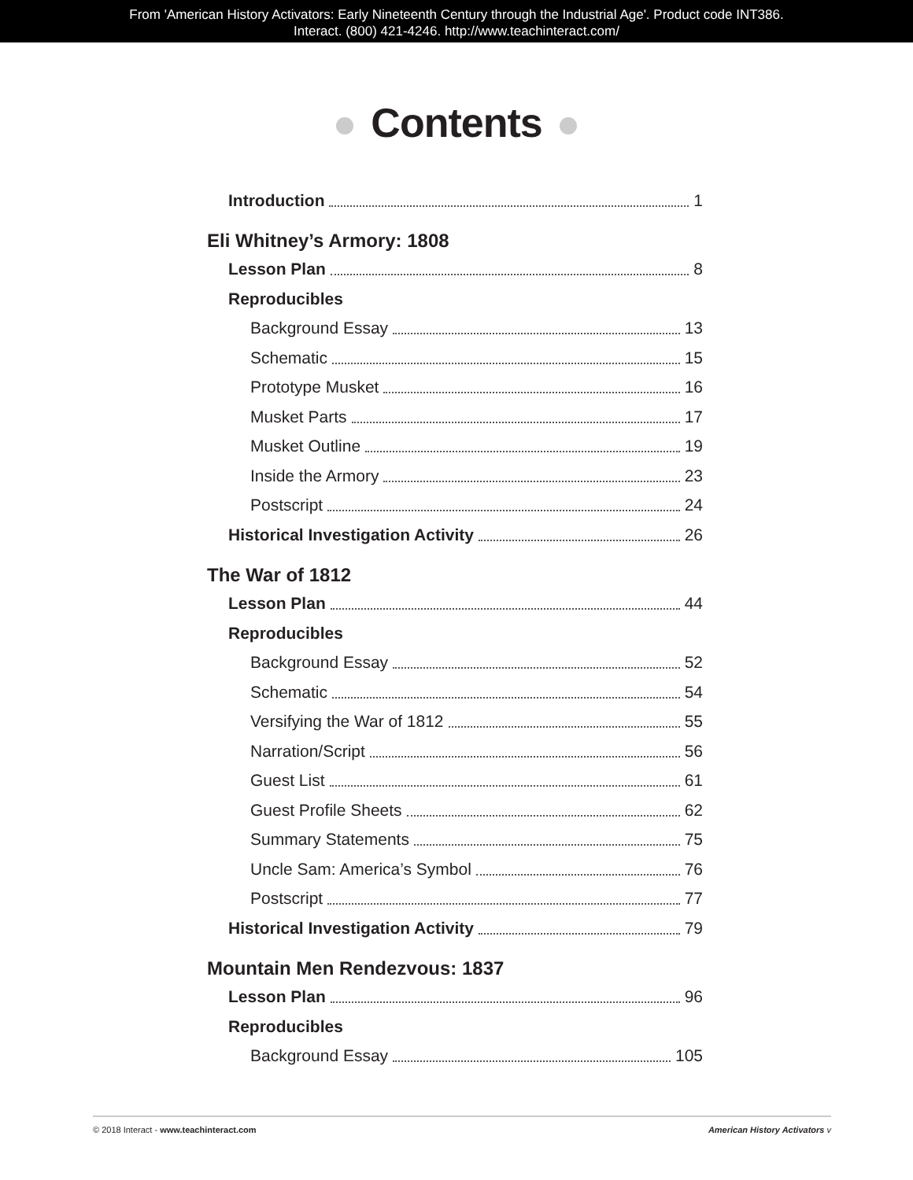From 'American History Activators: Early Nineteenth Century through the Industrial Age'. Product code INT386.
Interact. (800) 421-4246. http://www.teachinteract.com/
Contents
Introduction 1
Eli Whitney’s Armory: 1808
Lesson Plan 8
Reproducibles
Background Essay 13
Schematic 15
Prototype Musket 16
Musket Parts 17
Musket Outline 19
Inside the Armory 23
Postscript 24
Historical Investigation Activity 26
The War of 1812
Lesson Plan 44
Reproducibles
Background Essay 52
Schematic 54
Versifying the War of 1812 55
Narration/Script 56
Guest List 61
Guest Profile Sheets 62
Summary Statements 75
Uncle Sam: America’s Symbol 76
Postscript 77
Historical Investigation Activity 79
Mountain Men Rendezvous: 1837
Lesson Plan 96
Reproducibles
Background Essay 105
© 2018 Interact - www.teachinteract.com American History Activators v